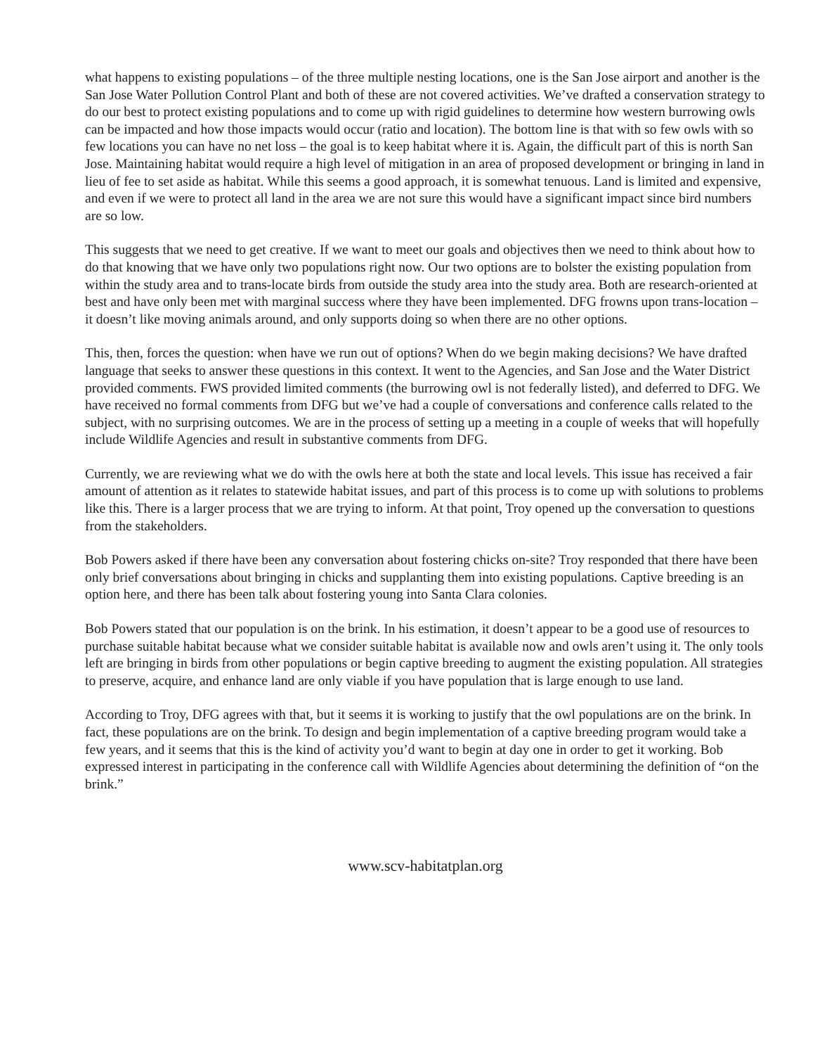what happens to existing populations – of the three multiple nesting locations, one is the San Jose airport and another is the San Jose Water Pollution Control Plant and both of these are not covered activities. We’ve drafted a conservation strategy to do our best to protect existing populations and to come up with rigid guidelines to determine how western burrowing owls can be impacted and how those impacts would occur (ratio and location). The bottom line is that with so few owls with so few locations you can have no net loss – the goal is to keep habitat where it is. Again, the difficult part of this is north San Jose. Maintaining habitat would require a high level of mitigation in an area of proposed development or bringing in land in lieu of fee to set aside as habitat. While this seems a good approach, it is somewhat tenuous. Land is limited and expensive, and even if we were to protect all land in the area we are not sure this would have a significant impact since bird numbers are so low.
This suggests that we need to get creative. If we want to meet our goals and objectives then we need to think about how to do that knowing that we have only two populations right now. Our two options are to bolster the existing population from within the study area and to trans-locate birds from outside the study area into the study area. Both are research-oriented at best and have only been met with marginal success where they have been implemented. DFG frowns upon trans-location – it doesn’t like moving animals around, and only supports doing so when there are no other options.
This, then, forces the question: when have we run out of options? When do we begin making decisions? We have drafted language that seeks to answer these questions in this context. It went to the Agencies, and San Jose and the Water District provided comments. FWS provided limited comments (the burrowing owl is not federally listed), and deferred to DFG. We have received no formal comments from DFG but we’ve had a couple of conversations and conference calls related to the subject, with no surprising outcomes. We are in the process of setting up a meeting in a couple of weeks that will hopefully include Wildlife Agencies and result in substantive comments from DFG.
Currently, we are reviewing what we do with the owls here at both the state and local levels. This issue has received a fair amount of attention as it relates to statewide habitat issues, and part of this process is to come up with solutions to problems like this. There is a larger process that we are trying to inform. At that point, Troy opened up the conversation to questions from the stakeholders.
Bob Powers asked if there have been any conversation about fostering chicks on-site? Troy responded that there have been only brief conversations about bringing in chicks and supplanting them into existing populations. Captive breeding is an option here, and there has been talk about fostering young into Santa Clara colonies.
Bob Powers stated that our population is on the brink. In his estimation, it doesn’t appear to be a good use of resources to purchase suitable habitat because what we consider suitable habitat is available now and owls aren’t using it. The only tools left are bringing in birds from other populations or begin captive breeding to augment the existing population. All strategies to preserve, acquire, and enhance land are only viable if you have population that is large enough to use land.
According to Troy, DFG agrees with that, but it seems it is working to justify that the owl populations are on the brink. In fact, these populations are on the brink. To design and begin implementation of a captive breeding program would take a few years, and it seems that this is the kind of activity you’d want to begin at day one in order to get it working. Bob expressed interest in participating in the conference call with Wildlife Agencies about determining the definition of “on the brink.”
www.scv-habitatplan.org